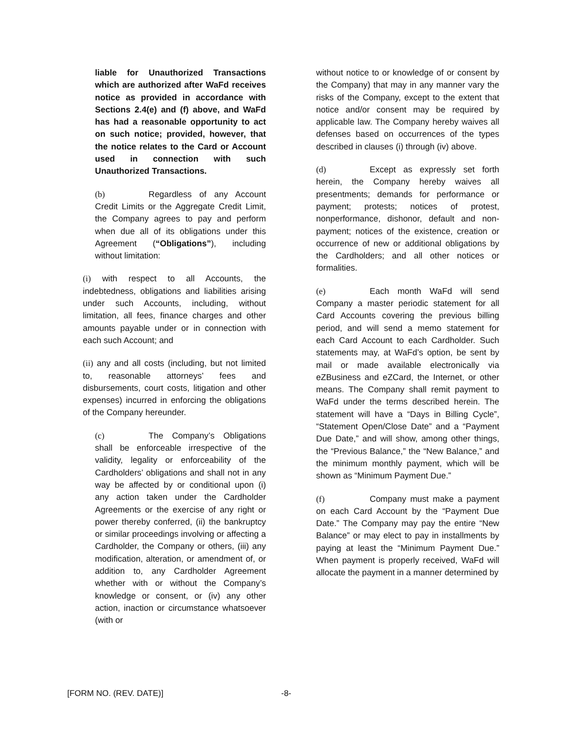liable for Unauthorized Transactions which are authorized after WaFd receives notice as provided in accordance with Sections 2.4(e) and (f) above, and WaFd has had a reasonable opportunity to act on such notice; provided, however, that the notice relates to the Card or Account used in connection with such Unauthorized Transactions.
(b) Regardless of any Account Credit Limits or the Aggregate Credit Limit, the Company agrees to pay and perform when due all of its obligations under this Agreement (“Obligations”), including without limitation:
(i) with respect to all Accounts, the indebtedness, obligations and liabilities arising under such Accounts, including, without limitation, all fees, finance charges and other amounts payable under or in connection with each such Account; and
(ii) any and all costs (including, but not limited to, reasonable attorneys’ fees and disbursements, court costs, litigation and other expenses) incurred in enforcing the obligations of the Company hereunder.
(c) The Company’s Obligations shall be enforceable irrespective of the validity, legality or enforceability of the Cardholders’ obligations and shall not in any way be affected by or conditional upon (i) any action taken under the Cardholder Agreements or the exercise of any right or power thereby conferred, (ii) the bankruptcy or similar proceedings involving or affecting a Cardholder, the Company or others, (iii) any modification, alteration, or amendment of, or addition to, any Cardholder Agreement whether with or without the Company’s knowledge or consent, or (iv) any other action, inaction or circumstance whatsoever (with or
without notice to or knowledge of or consent by the Company) that may in any manner vary the risks of the Company, except to the extent that notice and/or consent may be required by applicable law. The Company hereby waives all defenses based on occurrences of the types described in clauses (i) through (iv) above.
(d) Except as expressly set forth herein, the Company hereby waives all presentments; demands for performance or payment; protests; notices of protest, nonperformance, dishonor, default and non-payment; notices of the existence, creation or occurrence of new or additional obligations by the Cardholders; and all other notices or formalities.
(e) Each month WaFd will send Company a master periodic statement for all Card Accounts covering the previous billing period, and will send a memo statement for each Card Account to each Cardholder. Such statements may, at WaFd’s option, be sent by mail or made available electronically via eZBusiness and eZCard, the Internet, or other means. The Company shall remit payment to WaFd under the terms described herein. The statement will have a “Days in Billing Cycle”, “Statement Open/Close Date” and a “Payment Due Date,” and will show, among other things, the “Previous Balance,” the “New Balance,” and the minimum monthly payment, which will be shown as “Minimum Payment Due.”
(f) Company must make a payment on each Card Account by the “Payment Due Date.” The Company may pay the entire “New Balance” or may elect to pay in installments by paying at least the “Minimum Payment Due.” When payment is properly received, WaFd will allocate the payment in a manner determined by
[FORM NO. (REV. DATE)] -8-